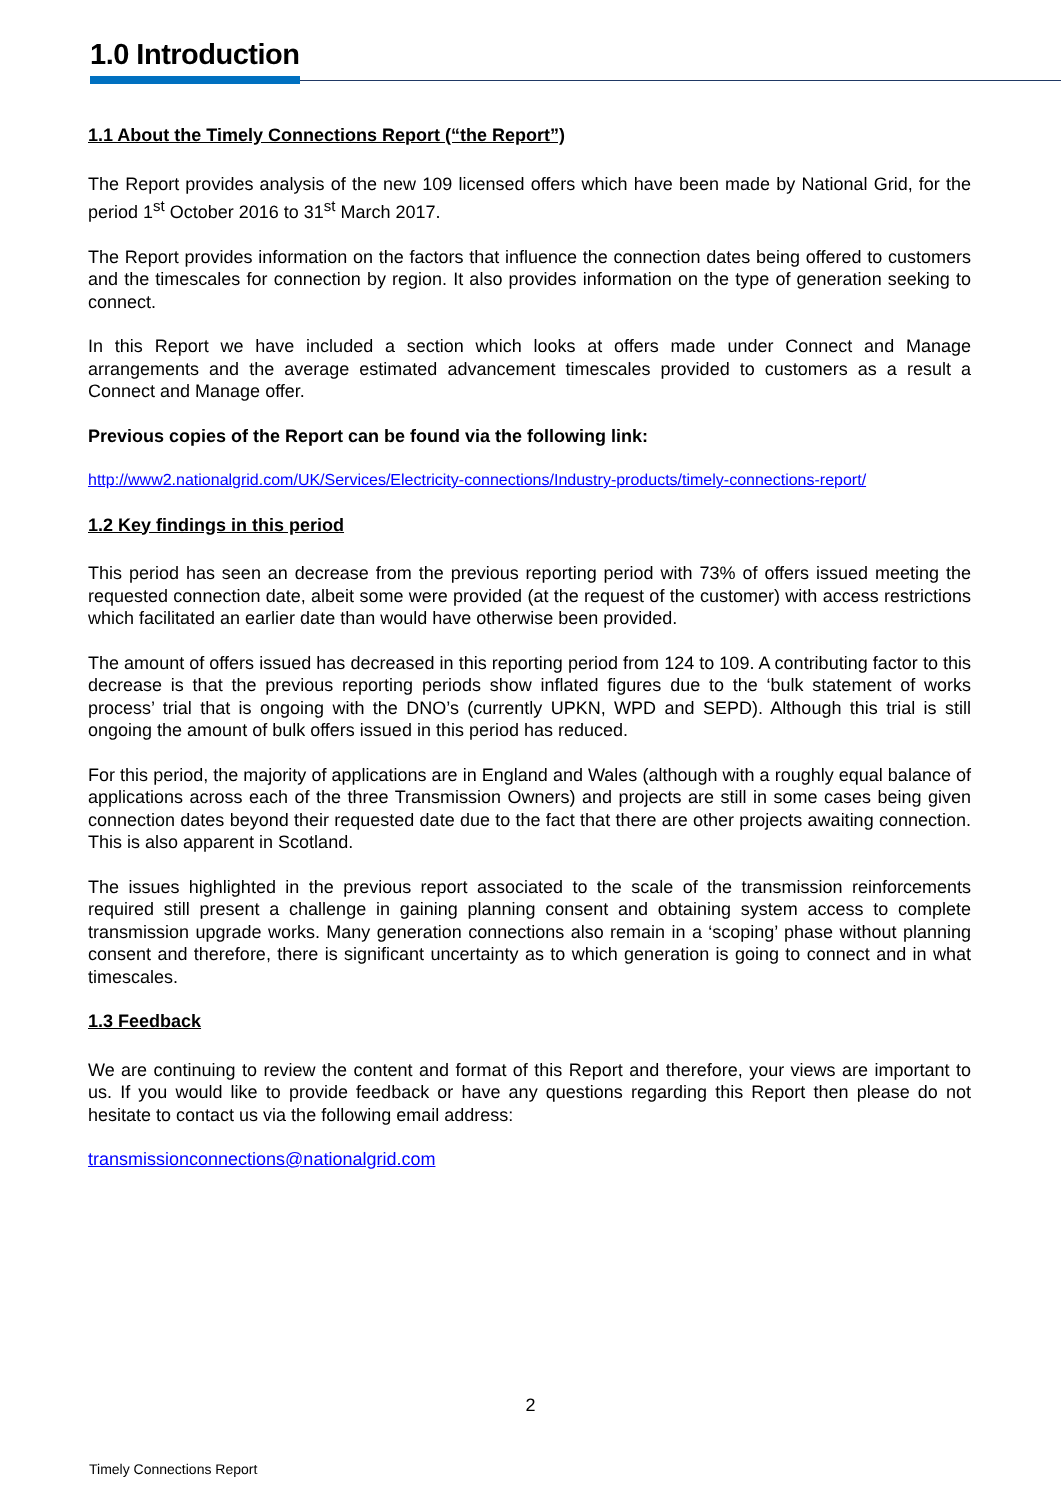1.0 Introduction
1.1 About the Timely Connections Report (“the Report”)
The Report provides analysis of the new 109 licensed offers which have been made by National Grid, for the period 1<sup>st</sup> October 2016 to 31<sup>st</sup> March 2017.
The Report provides information on the factors that influence the connection dates being offered to customers and the timescales for connection by region. It also provides information on the type of generation seeking to connect.
In this Report we have included a section which looks at offers made under Connect and Manage arrangements and the average estimated advancement timescales provided to customers as a result a Connect and Manage offer.
Previous copies of the Report can be found via the following link:
http://www2.nationalgrid.com/UK/Services/Electricity-connections/Industry-products/timely-connections-report/
1.2 Key findings in this period
This period has seen an decrease from the previous reporting period with 73% of offers issued meeting the requested connection date, albeit some were provided (at the request of the customer) with access restrictions which facilitated an earlier date than would have otherwise been provided.
The amount of offers issued has decreased in this reporting period from 124 to 109. A contributing factor to this decrease is that the previous reporting periods show inflated figures due to the ‘bulk statement of works process’ trial that is ongoing with the DNO’s (currently UPKN, WPD and SEPD). Although this trial is still ongoing the amount of bulk offers issued in this period has reduced.
For this period, the majority of applications are in England and Wales (although with a roughly equal balance of applications across each of the three Transmission Owners) and projects are still in some cases being given connection dates beyond their requested date due to the fact that there are other projects awaiting connection. This is also apparent in Scotland.
The issues highlighted in the previous report associated to the scale of the transmission reinforcements required still present a challenge in gaining planning consent and obtaining system access to complete transmission upgrade works. Many generation connections also remain in a ‘scoping’ phase without planning consent and therefore, there is significant uncertainty as to which generation is going to connect and in what timescales.
1.3 Feedback
We are continuing to review the content and format of this Report and therefore, your views are important to us. If you would like to provide feedback or have any questions regarding this Report then please do not hesitate to contact us via the following email address:
transmissionconnections@nationalgrid.com
2
Timely Connections Report